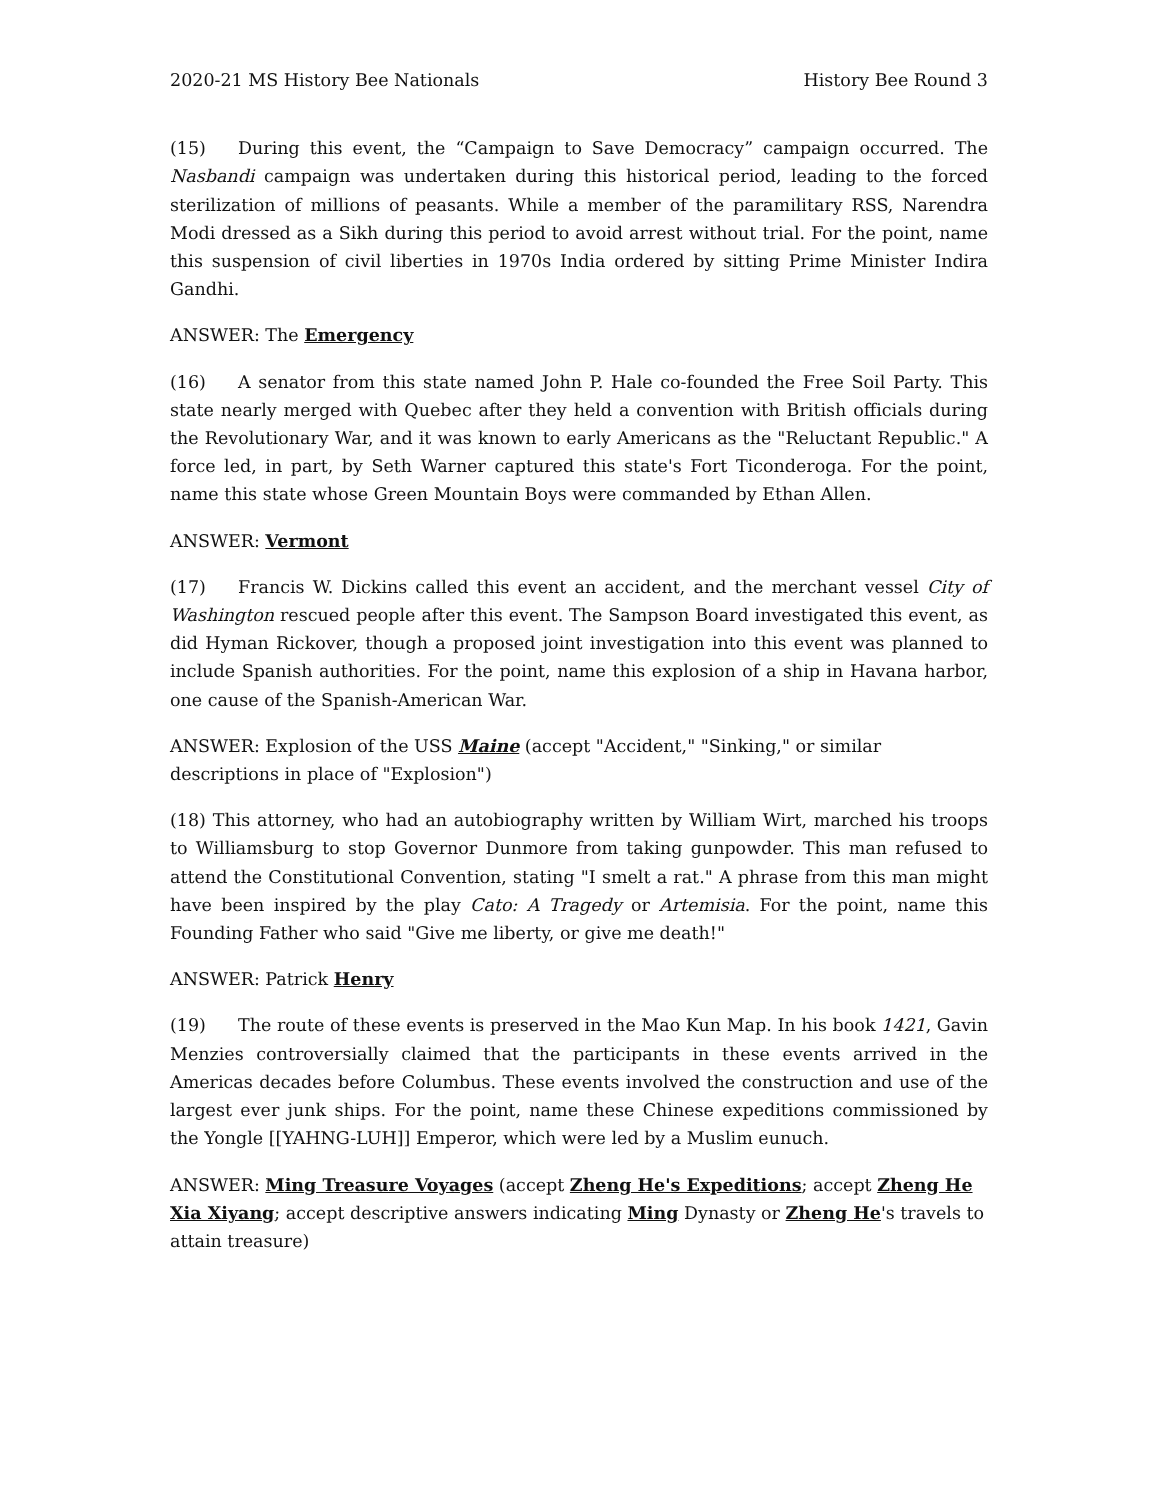2020-21 MS History Bee Nationals History Bee Round 3
(15) During this event, the “Campaign to Save Democracy” campaign occurred. The Nasbandi campaign was undertaken during this historical period, leading to the forced sterilization of millions of peasants. While a member of the paramilitary RSS, Narendra Modi dressed as a Sikh during this period to avoid arrest without trial. For the point, name this suspension of civil liberties in 1970s India ordered by sitting Prime Minister Indira Gandhi.
ANSWER: The Emergency
(16) A senator from this state named John P. Hale co-founded the Free Soil Party. This state nearly merged with Quebec after they held a convention with British officials during the Revolutionary War, and it was known to early Americans as the "Reluctant Republic." A force led, in part, by Seth Warner captured this state's Fort Ticonderoga. For the point, name this state whose Green Mountain Boys were commanded by Ethan Allen.
ANSWER: Vermont
(17) Francis W. Dickins called this event an accident, and the merchant vessel City of Washington rescued people after this event. The Sampson Board investigated this event, as did Hyman Rickover, though a proposed joint investigation into this event was planned to include Spanish authorities. For the point, name this explosion of a ship in Havana harbor, one cause of the Spanish-American War.
ANSWER: Explosion of the USS Maine (accept "Accident," "Sinking," or similar descriptions in place of "Explosion")
(18) This attorney, who had an autobiography written by William Wirt, marched his troops to Williamsburg to stop Governor Dunmore from taking gunpowder. This man refused to attend the Constitutional Convention, stating "I smelt a rat." A phrase from this man might have been inspired by the play Cato: A Tragedy or Artemisia. For the point, name this Founding Father who said "Give me liberty, or give me death!"
ANSWER: Patrick Henry
(19) The route of these events is preserved in the Mao Kun Map. In his book 1421, Gavin Menzies controversially claimed that the participants in these events arrived in the Americas decades before Columbus. These events involved the construction and use of the largest ever junk ships. For the point, name these Chinese expeditions commissioned by the Yongle [[YAHNG-LUH]] Emperor, which were led by a Muslim eunuch.
ANSWER: Ming Treasure Voyages (accept Zheng He's Expeditions; accept Zheng He Xia Xiyang; accept descriptive answers indicating Ming Dynasty or Zheng He's travels to attain treasure)